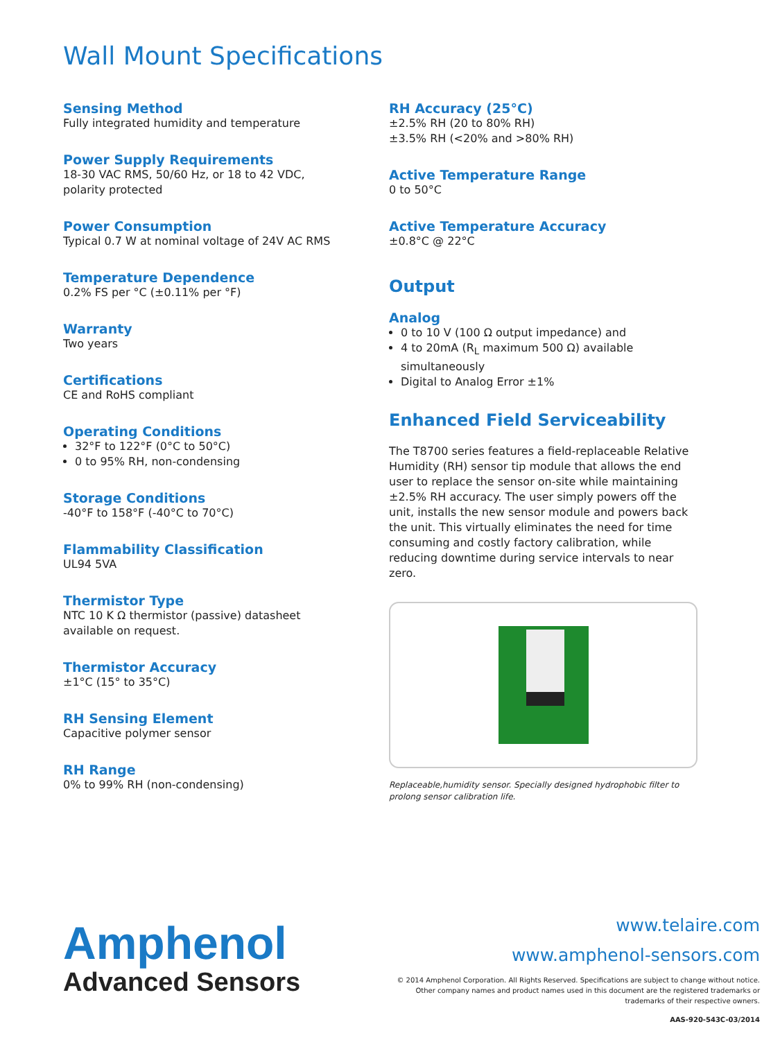Wall Mount Specifications
Sensing Method
Fully integrated humidity and temperature
Power Supply Requirements
18-30 VAC RMS, 50/60 Hz, or 18 to 42 VDC, polarity protected
Power Consumption
Typical 0.7 W at nominal voltage of 24V AC RMS
Temperature Dependence
0.2% FS per °C (±0.11% per °F)
Warranty
Two years
Certifications
CE and RoHS compliant
Operating Conditions
32°F to 122°F (0°C to 50°C)
0 to 95% RH, non-condensing
Storage Conditions
-40°F to 158°F (-40°C to 70°C)
Flammability Classification
UL94 5VA
Thermistor Type
NTC 10 K Ω thermistor (passive) datasheet available on request.
Thermistor Accuracy
±1°C (15° to 35°C)
RH Sensing Element
Capacitive polymer sensor
RH Range
0% to 99% RH (non-condensing)
RH Accuracy (25°C)
±2.5% RH (20 to 80% RH)
±3.5% RH (<20% and >80% RH)
Active Temperature Range
0 to 50°C
Active Temperature Accuracy
±0.8°C @ 22°C
Output
Analog
0 to 10 V (100 Ω output impedance) and
4 to 20mA (R<sub>L</sub> maximum 500 Ω) available simultaneously
Digital to Analog Error ±1%
Enhanced Field Serviceability
The T8700 series features a field-replaceable Relative Humidity (RH) sensor tip module that allows the end user to replace the sensor on-site while maintaining ±2.5% RH accuracy. The user simply powers off the unit, installs the new sensor module and powers back the unit. This virtually eliminates the need for time consuming and costly factory calibration, while reducing downtime during service intervals to near zero.
Replaceable,humidity sensor. Specially designed hydrophobic filter to prolong sensor calibration life.
Amphenol
Advanced Sensors
www.telaire.com
www.amphenol-sensors.com
© 2014 Amphenol Corporation. All Rights Reserved. Specifications are subject to change without notice.
Other company names and product names used in this document are the registered trademarks or
trademarks of their respective owners.
AAS-920-543C-03/2014